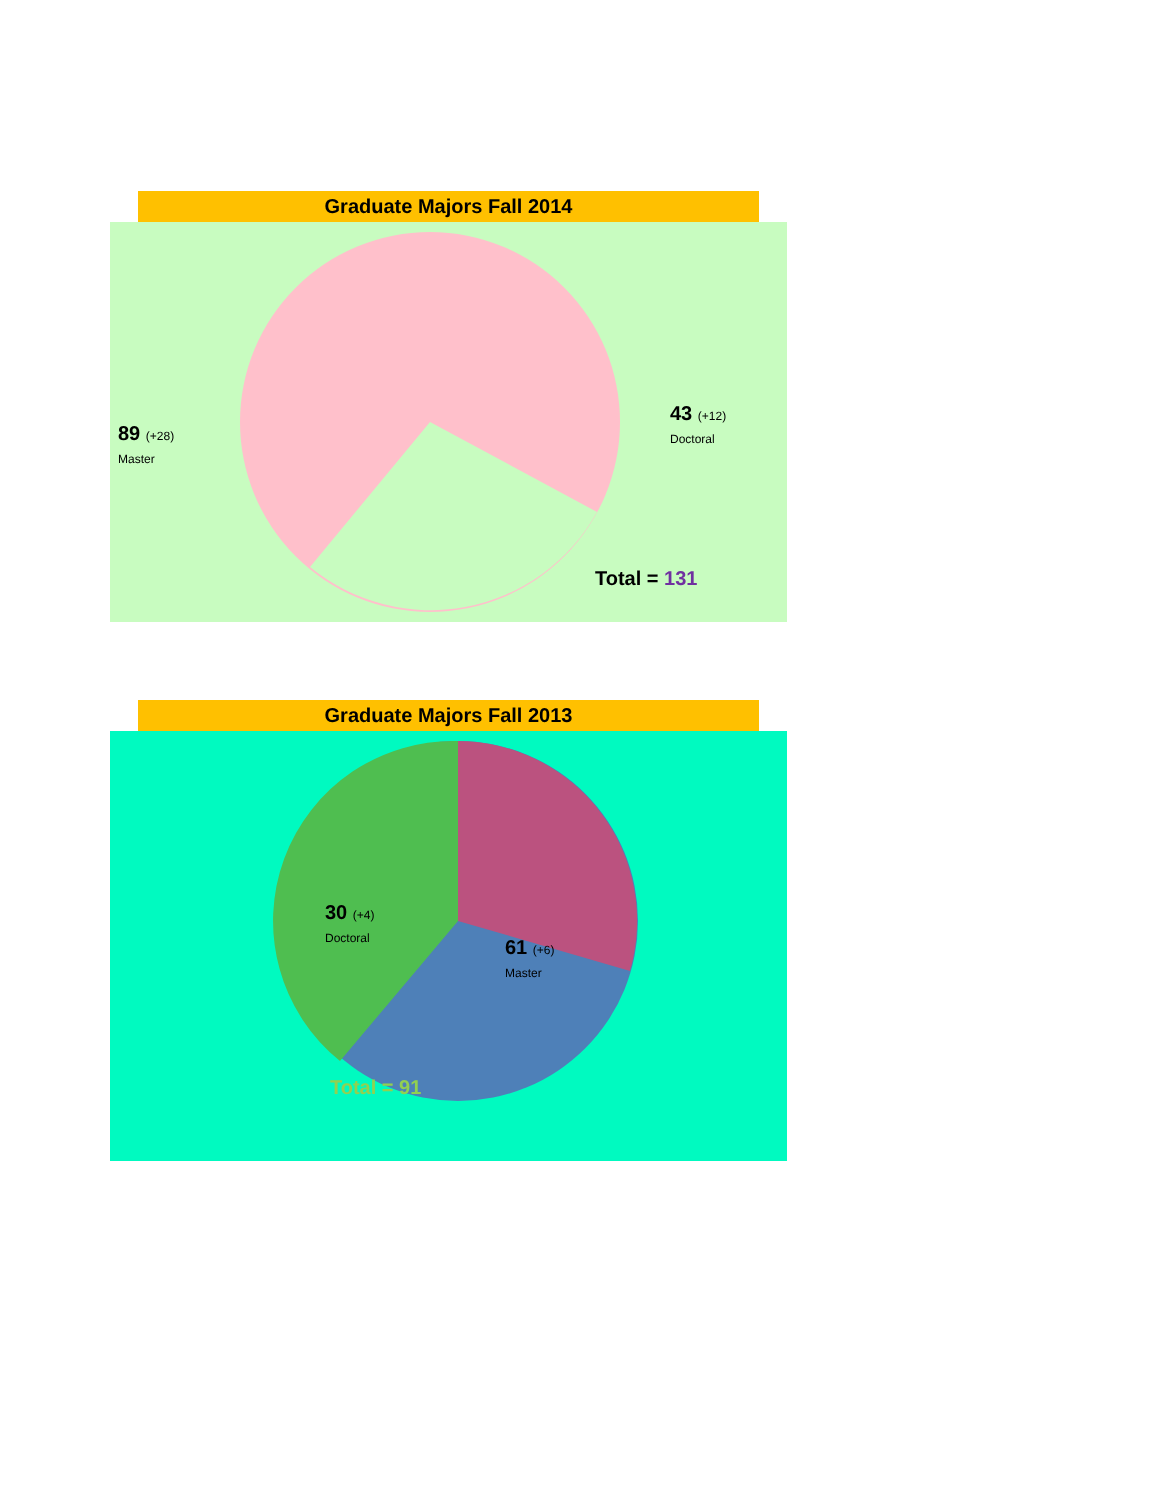Graduate Majors Fall 2014
89 (+28)
Master
43 (+12)
Doctoral
Total = 131
Graduate Majors Fall 2013
30 (+4)
Doctoral
61 (+6)
Master
Total = 91